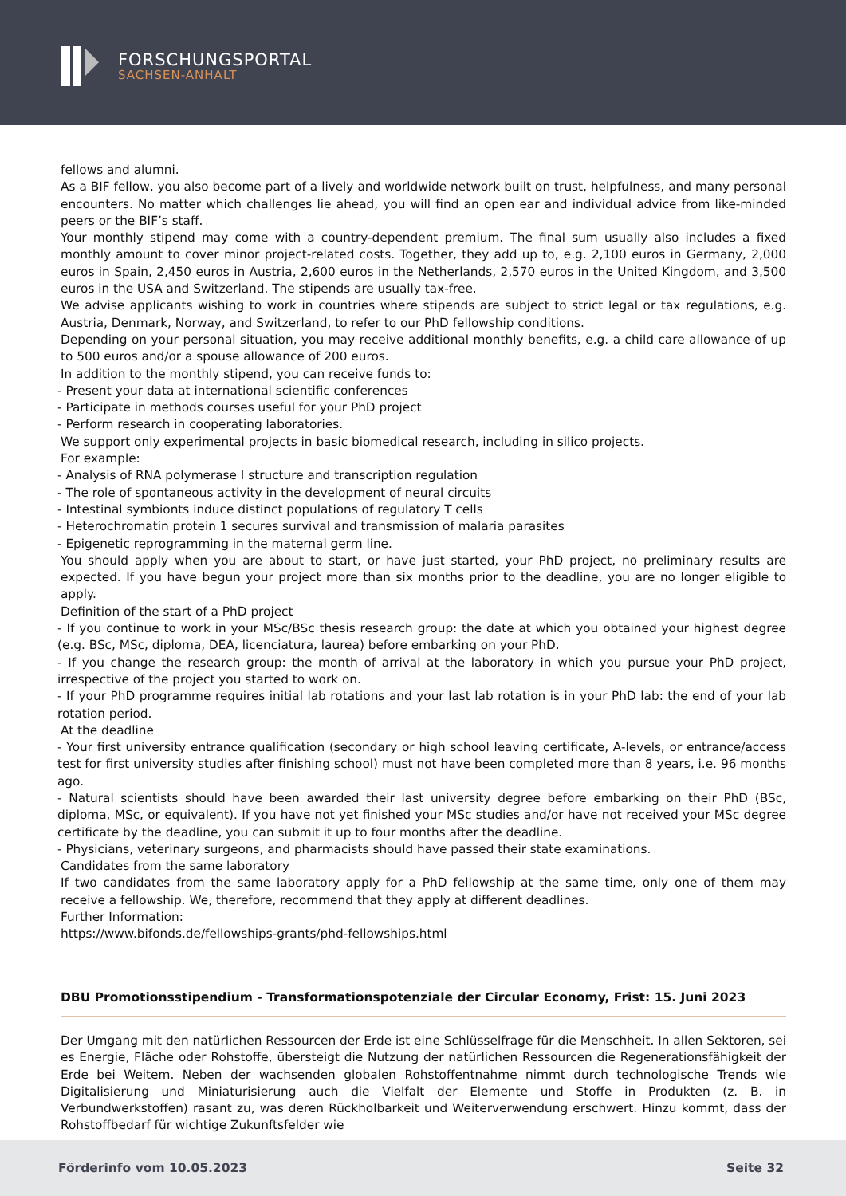FORSCHUNGSPORTAL
SACHSEN-ANHALT
fellows and alumni.
As a BIF fellow, you also become part of a lively and worldwide network built on trust, helpfulness, and many personal encounters. No matter which challenges lie ahead, you will find an open ear and individual advice from like-minded peers or the BIF’s staff.
Your monthly stipend may come with a country-dependent premium. The final sum usually also includes a fixed monthly amount to cover minor project-related costs. Together, they add up to, e.g. 2,100 euros in Germany, 2,000 euros in Spain, 2,450 euros in Austria, 2,600 euros in the Netherlands, 2,570 euros in the United Kingdom, and 3,500 euros in the USA and Switzerland. The stipends are usually tax-free.
We advise applicants wishing to work in countries where stipends are subject to strict legal or tax regulations, e.g. Austria, Denmark, Norway, and Switzerland, to refer to our PhD fellowship conditions.
Depending on your personal situation, you may receive additional monthly benefits, e.g. a child care allowance of up to 500 euros and/or a spouse allowance of 200 euros.
In addition to the monthly stipend, you can receive funds to:
- Present your data at international scientific conferences
- Participate in methods courses useful for your PhD project
- Perform research in cooperating laboratories.
We support only experimental projects in basic biomedical research, including in silico projects.
For example:
- Analysis of RNA polymerase I structure and transcription regulation
- The role of spontaneous activity in the development of neural circuits
- Intestinal symbionts induce distinct populations of regulatory T cells
- Heterochromatin protein 1 secures survival and transmission of malaria parasites
- Epigenetic reprogramming in the maternal germ line.
You should apply when you are about to start, or have just started, your PhD project, no preliminary results are expected. If you have begun your project more than six months prior to the deadline, you are no longer eligible to apply.
Definition of the start of a PhD project
- If you continue to work in your MSc/BSc thesis research group: the date at which you obtained your highest degree (e.g. BSc, MSc, diploma, DEA, licenciatura, laurea) before embarking on your PhD.
- If you change the research group: the month of arrival at the laboratory in which you pursue your PhD project, irrespective of the project you started to work on.
- If your PhD programme requires initial lab rotations and your last lab rotation is in your PhD lab: the end of your lab rotation period.
At the deadline
- Your first university entrance qualification (secondary or high school leaving certificate, A-levels, or entrance/access test for first university studies after finishing school) must not have been completed more than 8 years, i.e. 96 months ago.
- Natural scientists should have been awarded their last university degree before embarking on their PhD (BSc, diploma, MSc, or equivalent). If you have not yet finished your MSc studies and/or have not received your MSc degree certificate by the deadline, you can submit it up to four months after the deadline.
- Physicians, veterinary surgeons, and pharmacists should have passed their state examinations.
Candidates from the same laboratory
If two candidates from the same laboratory apply for a PhD fellowship at the same time, only one of them may receive a fellowship. We, therefore, recommend that they apply at different deadlines.
Further Information:
https://www.bifonds.de/fellowships-grants/phd-fellowships.html
DBU Promotionsstipendium - Transformationspotenziale der Circular Economy, Frist: 15. Juni 2023
Der Umgang mit den natürlichen Ressourcen der Erde ist eine Schlüsselfrage für die Menschheit. In allen Sektoren, sei es Energie, Fläche oder Rohstoffe, übersteigt die Nutzung der natürlichen Ressourcen die Regenerationsfähigkeit der Erde bei Weitem. Neben der wachsenden globalen Rohstoffentnahme nimmt durch technologische Trends wie Digitalisierung und Miniaturisierung auch die Vielfalt der Elemente und Stoffe in Produkten (z. B. in Verbundwerkstoffen) rasant zu, was deren Rückholbarkeit und Weiterverwendung erschwert. Hinzu kommt, dass der Rohstoffbedarf für wichtige Zukunftsfelder wie
Förderinfo vom 10.05.2023 Seite 32